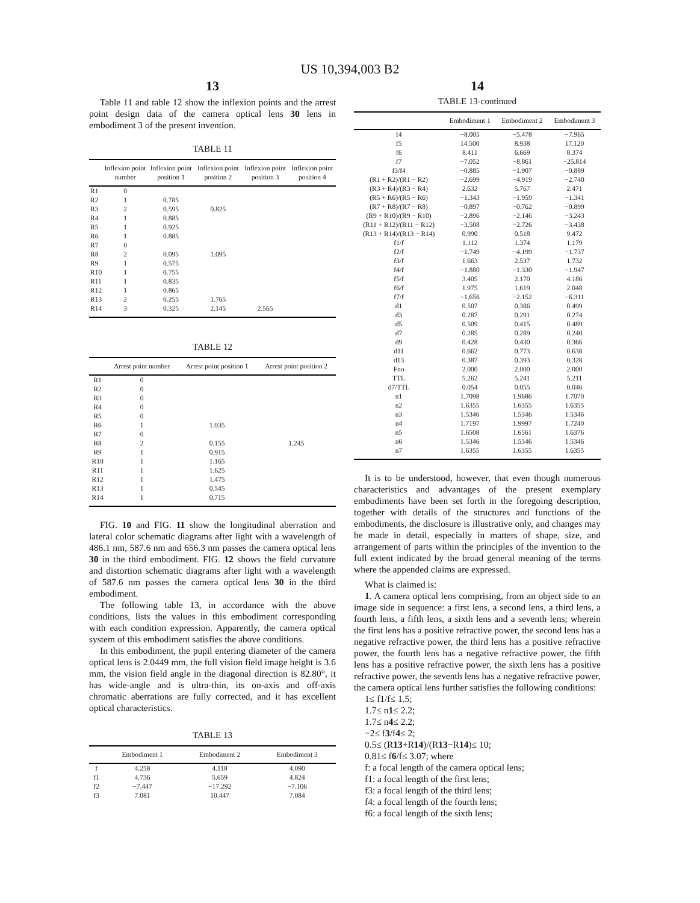US 10,394,003 B2
13
Table 11 and table 12 show the inflexion points and the arrest point design data of the camera optical lens 30 lens in embodiment 3 of the present invention.
TABLE 11
| | Inflexion point number | Inflexion point position 1 | Inflexion point position 2 | Inflexion point position 3 | Inflexion point position 4 |
| --- | --- | --- | --- | --- | --- |
| R1 | 0 | | | | |
| R2 | 1 | 0.785 | | | |
| R3 | 2 | 0.595 | 0.825 | | |
| R4 | 1 | 0.885 | | | |
| R5 | 1 | 0.925 | | | |
| R6 | 1 | 0.885 | | | |
| R7 | 0 | | | | |
| R8 | 2 | 0.095 | 1.095 | | |
| R9 | 1 | 0.575 | | | |
| R10 | 1 | 0.755 | | | |
| R11 | 1 | 0.835 | | | |
| R12 | 1 | 0.865 | | | |
| R13 | 2 | 0.255 | 1.765 | | |
| R14 | 3 | 0.325 | 2.145 | 2.565 | |
TABLE 12
| | Arrest point number | Arrest point position 1 | Arrest point position 2 |
| --- | --- | --- | --- |
| R1 | 0 | | |
| R2 | 0 | | |
| R3 | 0 | | |
| R4 | 0 | | |
| R5 | 0 | | |
| R6 | 1 | 1.035 | |
| R7 | 0 | | |
| R8 | 2 | 0.155 | 1.245 |
| R9 | 1 | 0.915 | |
| R10 | 1 | 1.165 | |
| R11 | 1 | 1.625 | |
| R12 | 1 | 1.475 | |
| R13 | 1 | 0.545 | |
| R14 | 1 | 0.715 | |
FIG. 10 and FIG. 11 show the longitudinal aberration and lateral color schematic diagrams after light with a wavelength of 486.1 nm, 587.6 nm and 656.3 nm passes the camera optical lens 30 in the third embodiment. FIG. 12 shows the field curvature and distortion schematic diagrams after light with a wavelength of 587.6 nm passes the camera optical lens 30 in the third embodiment.
The following table 13, in accordance with the above conditions, lists the values in this embodiment corresponding with each condition expression. Apparently, the camera optical system of this embodiment satisfies the above conditions.
In this embodiment, the pupil entering diameter of the camera optical lens is 2.0449 mm, the full vision field image height is 3.6 mm, the vision field angle in the diagonal direction is 82.80°, it has wide-angle and is ultra-thin, its on-axis and off-axis chromatic aberrations are fully corrected, and it has excellent optical characteristics.
TABLE 13
| | Embodiment 1 | Embodiment 2 | Embodiment 3 |
| --- | --- | --- | --- |
| f | 4.258 | 4.118 | 4.090 |
| f1 | 4.736 | 5.659 | 4.824 |
| f2 | −7.447 | −17.292 | −7.106 |
| f3 | 7.081 | 10.447 | 7.084 |
14
TABLE 13-continued
| | Embodiment 1 | Embodiment 2 | Embodiment 3 |
| --- | --- | --- | --- |
| f4 | −8.005 | −5.478 | −7.965 |
| f5 | 14.500 | 8.938 | 17.120 |
| f6 | 8.411 | 6.669 | 8.374 |
| f7 | −7.052 | −8.861 | −25.814 |
| f3/f4 | −0.885 | −1.907 | −0.889 |
| (R1 + R2)/(R1 − R2) | −2.699 | −4.919 | −2.740 |
| (R3 + R4)/(R3 − R4) | 2.632 | 5.767 | 2.471 |
| (R5 + R6)/(R5 − R6) | −1.343 | −1.959 | −1.341 |
| (R7 + R8)/(R7 − R8) | −0.897 | −0.762 | −0.899 |
| (R9 + R10)/(R9 − R10) | −2.896 | −2.146 | −3.243 |
| (R11 + R12)/(R11 − R12) | −3.508 | −2.726 | −3.438 |
| (R13 + R14)/(R13 − R14) | 0.990 | 0.518 | 9.472 |
| f1/f | 1.112 | 1.374 | 1.179 |
| f2/f | −1.749 | −4.199 | −1.737 |
| f3/f | 1.663 | 2.537 | 1.732 |
| f4/f | −1.880 | −1.330 | −1.947 |
| f5/f | 3.405 | 2.170 | 4.186 |
| f6/f | 1.975 | 1.619 | 2.048 |
| f7/f | −1.656 | −2.152 | −6.311 |
| d1 | 0.507 | 0.386 | 0.499 |
| d3 | 0.287 | 0.291 | 0.274 |
| d5 | 0.509 | 0.415 | 0.489 |
| d7 | 0.285 | 0.289 | 0.240 |
| d9 | 0.428 | 0.430 | 0.366 |
| d11 | 0.662 | 0.773 | 0.638 |
| d13 | 0.387 | 0.393 | 0.328 |
| Fno | 2.000 | 2.000 | 2.000 |
| TTL | 5.262 | 5.241 | 5.211 |
| d7/TTL | 0.054 | 0.055 | 0.046 |
| n1 | 1.7098 | 1.9686 | 1.7070 |
| n2 | 1.6355 | 1.6355 | 1.6355 |
| n3 | 1.5346 | 1.5346 | 1.5346 |
| n4 | 1.7197 | 1.9997 | 1.7240 |
| n5 | 1.6508 | 1.6561 | 1.6376 |
| n6 | 1.5346 | 1.5346 | 1.5346 |
| n7 | 1.6355 | 1.6355 | 1.6355 |
It is to be understood, however, that even though numerous characteristics and advantages of the present exemplary embodiments have been set forth in the foregoing description, together with details of the structures and functions of the embodiments, the disclosure is illustrative only, and changes may be made in detail, especially in matters of shape, size, and arrangement of parts within the principles of the invention to the full extent indicated by the broad general meaning of the terms where the appended claims are expressed.
What is claimed is:
1. A camera optical lens comprising, from an object side to an image side in sequence: a first lens, a second lens, a third lens, a fourth lens, a fifth lens, a sixth lens and a seventh lens; wherein the first lens has a positive refractive power, the second lens has a negative refractive power, the third lens has a positive refractive power, the fourth lens has a negative refractive power, the fifth lens has a positive refractive power, the sixth lens has a positive refractive power, the seventh lens has a negative refractive power, the camera optical lens further satisfies the following conditions:
1≤ f1/f≤ 1.5;
1.7≤ n1≤ 2.2;
1.7≤ n4≤ 2.2;
−2≤ f3/f4≤ 2;
0.5≤ (R13+R14)/(R13−R14)≤ 10;
0.81≤ f6/f≤ 3.07; where
f: a focal length of the camera optical lens;
f1: a focal length of the first lens;
f3: a focal length of the third lens;
f4: a focal length of the fourth lens;
f6: a focal length of the sixth lens;